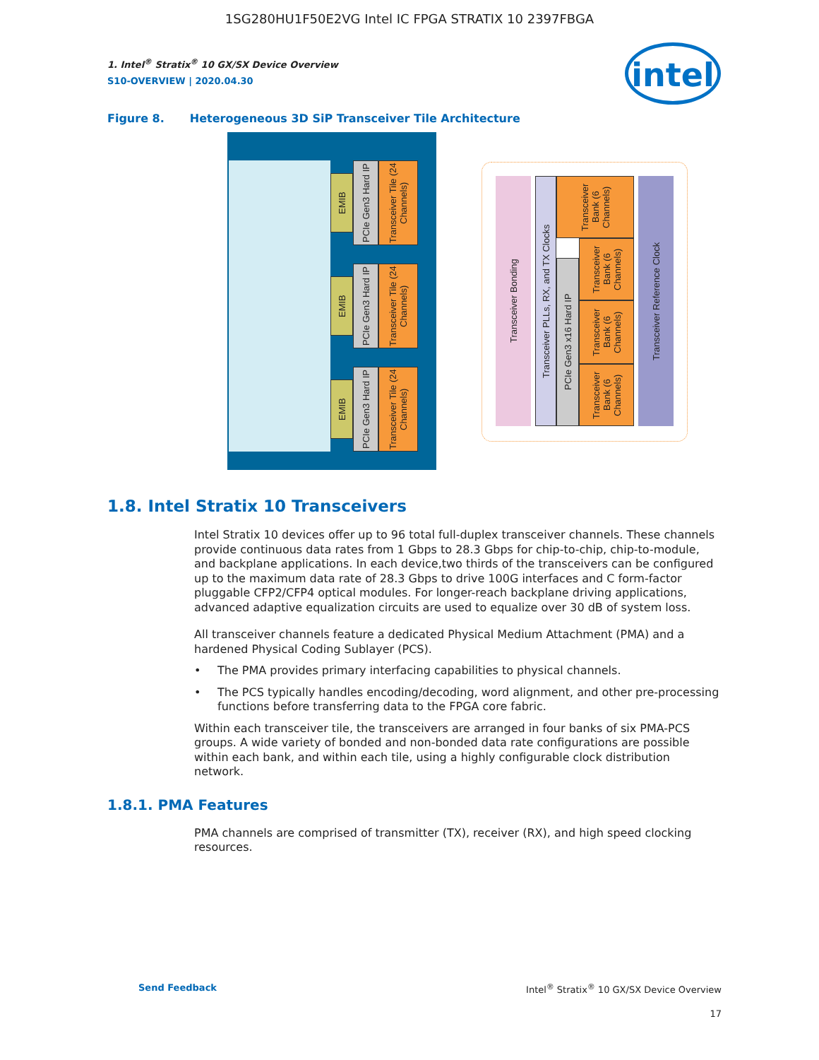1SG280HU1F50E2VG Intel IC FPGA STRATIX 10 2397FBGA
1. Intel<sup>®</sup> Stratix<sup>®</sup> 10 GX/SX Device Overview
S10-OVERVIEW | 2020.04.30
intel
Figure 8. Heterogeneous 3D SiP Transceiver Tile Architecture
EMIB
PCIe Gen3 Hard IP
Transceiver Tile (24 Channels)
EMIB
PCIe Gen3 Hard IP
Transceiver Tile (24 Channels)
EMIB
PCIe Gen3 Hard IP
Transceiver Tile (24 Channels)
Transceiver Bonding
Transceiver PLLs, RX, and TX Clocks
PCIe Gen3 x16 Hard IP
Transceiver Bank (6 Channels)
Transceiver Bank (6 Channels)
Transceiver Bank (6 Channels)
Transceiver Bank (6 Channels)
Transceiver Reference Clock
1.8. Intel Stratix 10 Transceivers
Intel Stratix 10 devices offer up to 96 total full-duplex transceiver channels. These channels provide continuous data rates from 1 Gbps to 28.3 Gbps for chip-to-chip, chip-to-module, and backplane applications. In each device,two thirds of the transceivers can be configured up to the maximum data rate of 28.3 Gbps to drive 100G interfaces and C form-factor pluggable CFP2/CFP4 optical modules. For longer-reach backplane driving applications, advanced adaptive equalization circuits are used to equalize over 30 dB of system loss.
All transceiver channels feature a dedicated Physical Medium Attachment (PMA) and a hardened Physical Coding Sublayer (PCS).
• The PMA provides primary interfacing capabilities to physical channels.
• The PCS typically handles encoding/decoding, word alignment, and other pre-processing functions before transferring data to the FPGA core fabric.
Within each transceiver tile, the transceivers are arranged in four banks of six PMA-PCS groups. A wide variety of bonded and non-bonded data rate configurations are possible within each bank, and within each tile, using a highly configurable clock distribution network.
1.8.1. PMA Features
PMA channels are comprised of transmitter (TX), receiver (RX), and high speed clocking resources.
Send Feedback Intel<sup>®</sup> Stratix<sup>®</sup> 10 GX/SX Device Overview
17